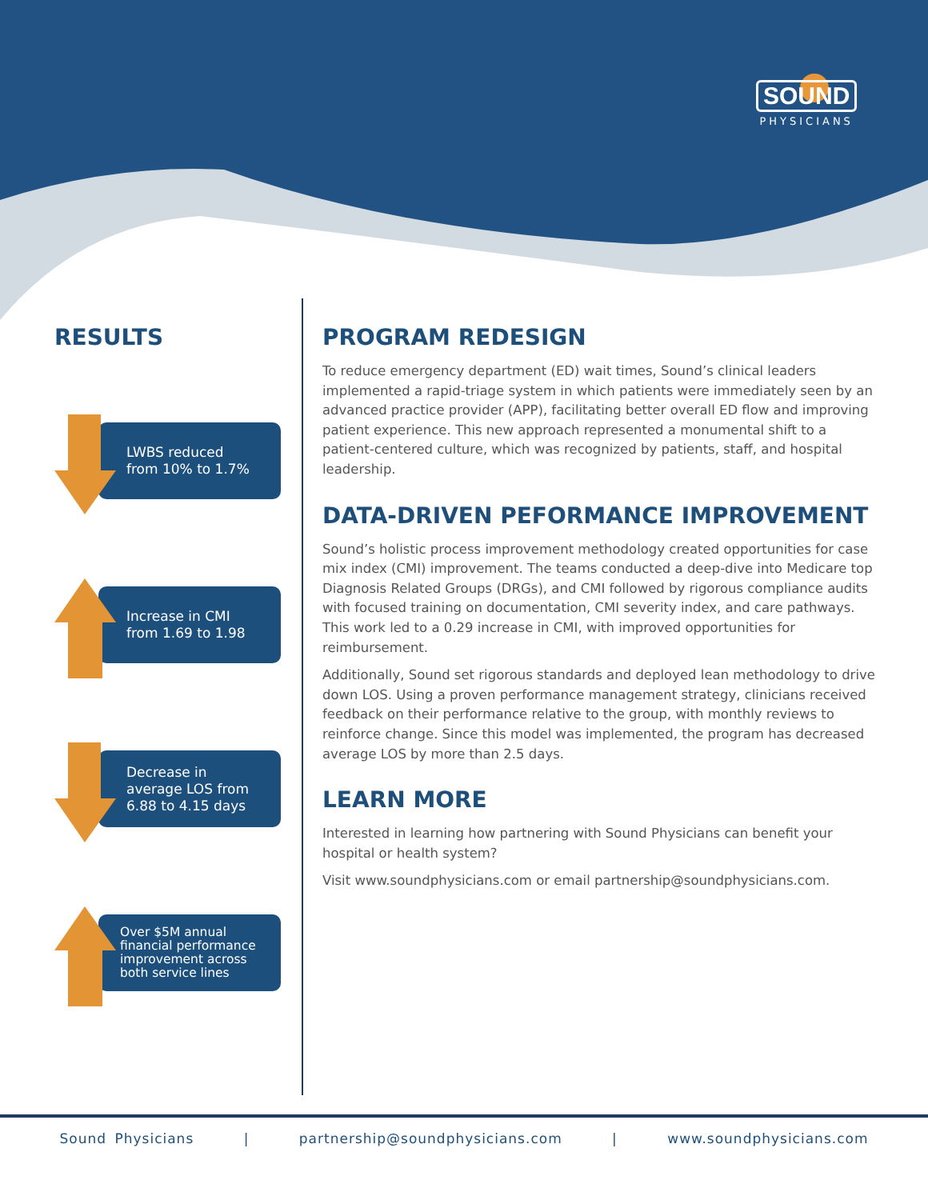SOUND
PHYSICIANS
RESULTS
LWBS reduced
from 10% to 1.7%
Increase in CMI
from 1.69 to 1.98
Decrease in
average LOS from
6.88 to 4.15 days
Over $5M annual
financial performance
improvement across
both service lines
PROGRAM REDESIGN
To reduce emergency department (ED) wait times, Sound’s clinical leaders implemented a rapid-triage system in which patients were immediately seen by an advanced practice provider (APP), facilitating better overall ED flow and improving patient experience. This new approach represented a monumental shift to a patient-centered culture, which was recognized by patients, staff, and hospital leadership.
DATA-DRIVEN PEFORMANCE IMPROVEMENT
Sound’s holistic process improvement methodology created opportunities for case mix index (CMI) improvement. The teams conducted a deep-dive into Medicare top Diagnosis Related Groups (DRGs), and CMI followed by rigorous compliance audits with focused training on documentation, CMI severity index, and care pathways. This work led to a 0.29 increase in CMI, with improved opportunities for reimbursement.
Additionally, Sound set rigorous standards and deployed lean methodology to drive down LOS. Using a proven performance management strategy, clinicians received feedback on their performance relative to the group, with monthly reviews to reinforce change. Since this model was implemented, the program has decreased average LOS by more than 2.5 days.
LEARN MORE
Interested in learning how partnering with Sound Physicians can benefit your hospital or health system?
Visit www.soundphysicians.com or email partnership@soundphysicians.com.
Sound Physicians | partnership@soundphysicians.com | www.soundphysicians.com